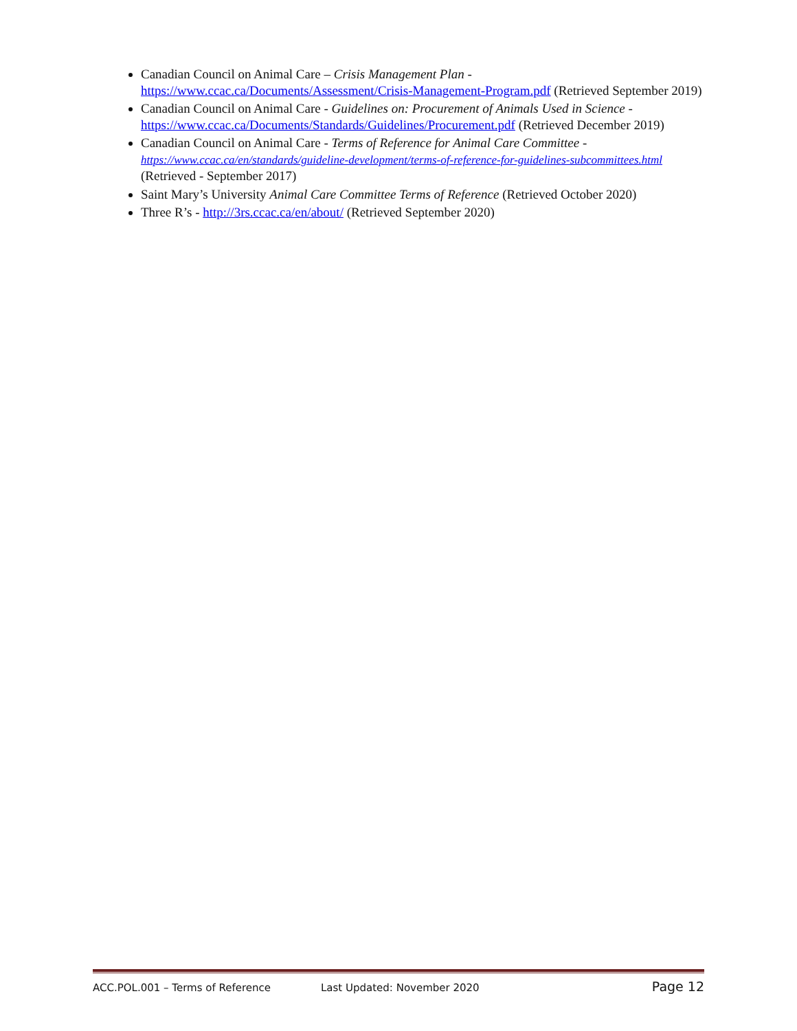Canadian Council on Animal Care – Crisis Management Plan - https://www.ccac.ca/Documents/Assessment/Crisis-Management-Program.pdf (Retrieved September 2019)
Canadian Council on Animal Care - Guidelines on: Procurement of Animals Used in Science - https://www.ccac.ca/Documents/Standards/Guidelines/Procurement.pdf (Retrieved December 2019)
Canadian Council on Animal Care - Terms of Reference for Animal Care Committee - https://www.ccac.ca/en/standards/guideline-development/terms-of-reference-for-guidelines-subcommittees.html (Retrieved - September 2017)
Saint Mary’s University Animal Care Committee Terms of Reference (Retrieved October 2020)
Three R’s - http://3rs.ccac.ca/en/about/ (Retrieved September 2020)
ACC.POL.001 – Terms of Reference Last Updated: November 2020 Page 12